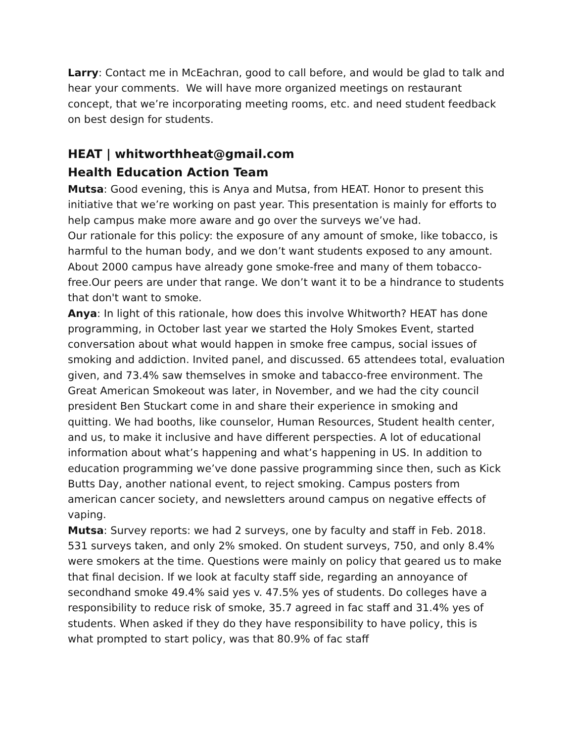Larry: Contact me in McEachran, good to call before, and would be glad to talk and hear your comments. We will have more organized meetings on restaurant concept, that we’re incorporating meeting rooms, etc. and need student feedback on best design for students.
HEAT | whitworthheat@gmail.com
Health Education Action Team
Mutsa: Good evening, this is Anya and Mutsa, from HEAT. Honor to present this initiative that we’re working on past year. This presentation is mainly for efforts to help campus make more aware and go over the surveys we’ve had.
Our rationale for this policy: the exposure of any amount of smoke, like tobacco, is harmful to the human body, and we don’t want students exposed to any amount. About 2000 campus have already gone smoke-free and many of them tobacco-free.Our peers are under that range. We don’t want it to be a hindrance to students that don't want to smoke.
Anya: In light of this rationale, how does this involve Whitworth? HEAT has done programming, in October last year we started the Holy Smokes Event, started conversation about what would happen in smoke free campus, social issues of smoking and addiction. Invited panel, and discussed. 65 attendees total, evaluation given, and 73.4% saw themselves in smoke and tabacco-free environment. The Great American Smokeout was later, in November, and we had the city council president Ben Stuckart come in and share their experience in smoking and quitting. We had booths, like counselor, Human Resources, Student health center, and us, to make it inclusive and have different perspecties. A lot of educational information about what’s happening and what’s happening in US. In addition to education programming we’ve done passive programming since then, such as Kick Butts Day, another national event, to reject smoking. Campus posters from american cancer society, and newsletters around campus on negative effects of vaping.
Mutsa: Survey reports: we had 2 surveys, one by faculty and staff in Feb. 2018. 531 surveys taken, and only 2% smoked. On student surveys, 750, and only 8.4% were smokers at the time. Questions were mainly on policy that geared us to make that final decision. If we look at faculty staff side, regarding an annoyance of secondhand smoke 49.4% said yes v. 47.5% yes of students. Do colleges have a responsibility to reduce risk of smoke, 35.7 agreed in fac staff and 31.4% yes of students. When asked if they do they have responsibility to have policy, this is what prompted to start policy, was that 80.9% of fac staff